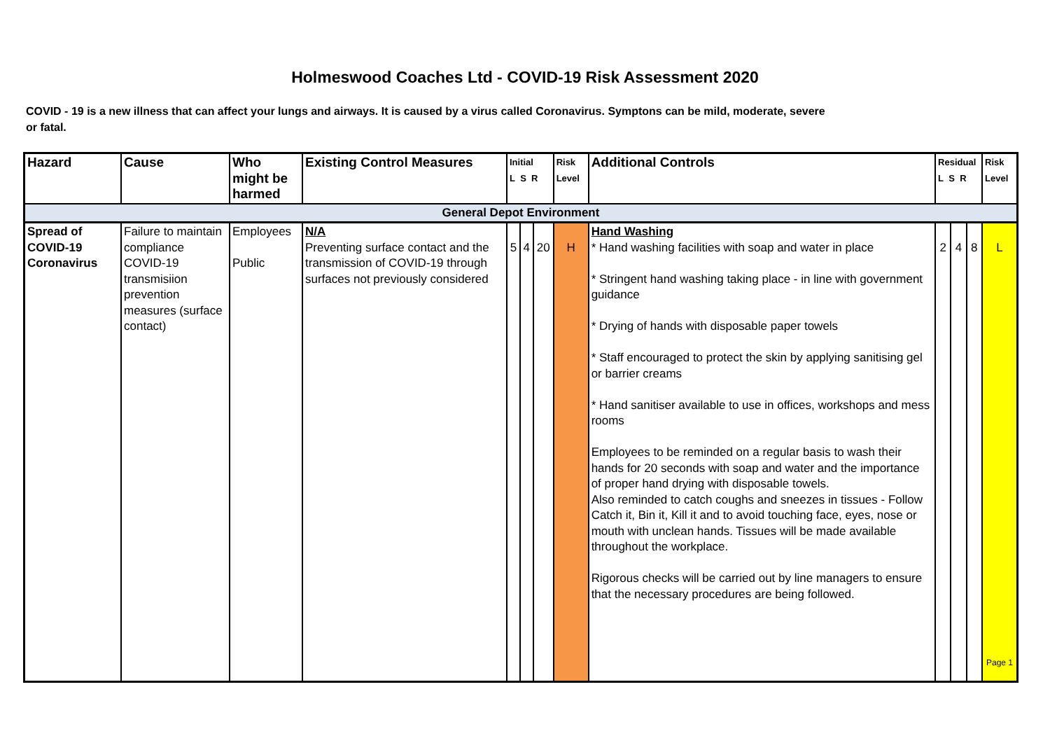Holmeswood Coaches Ltd - COVID-19 Risk Assessment 2020
COVID - 19 is a new illness that can affect your lungs and airways. It is caused by a virus called Coronavirus. Symptons can be mild, moderate, severe or fatal.
| Hazard | Cause | Who might be harmed | Existing Control Measures | Initial L S R | | | Risk Level | Additional Controls | Residual L S R | | | Risk Level |
| --- | --- | --- | --- | --- | --- | --- | --- | --- | --- | --- | --- | --- |
| General Depot Environment | | | | | | | | | | | | |
| Spread of COVID-19 Coronavirus | Failure to maintain compliance COVID-19 transmisiion prevention measures (surface contact) | Employees Public | N/A Preventing surface contact and the transmission of COVID-19 through surfaces not previously considered | 5 | 4 | 20 | H | Hand Washing * Hand washing facilities with soap and water in place * Stringent hand washing taking place - in line with government guidance * Drying of hands with disposable paper towels * Staff encouraged to protect the skin by applying sanitising gel or barrier creams * Hand sanitiser available to use in offices, workshops and mess rooms Employees to be reminded on a regular basis to wash their hands for 20 seconds with soap and water and the importance of proper hand drying with disposable towels. Also reminded to catch coughs and sneezes in tissues - Follow Catch it, Bin it, Kill it and to avoid touching face, eyes, nose or mouth with unclean hands. Tissues will be made available throughout the workplace. Rigorous checks will be carried out by line managers to ensure that the necessary procedures are being followed. | 2 | 4 | 8 | L Page 1 |